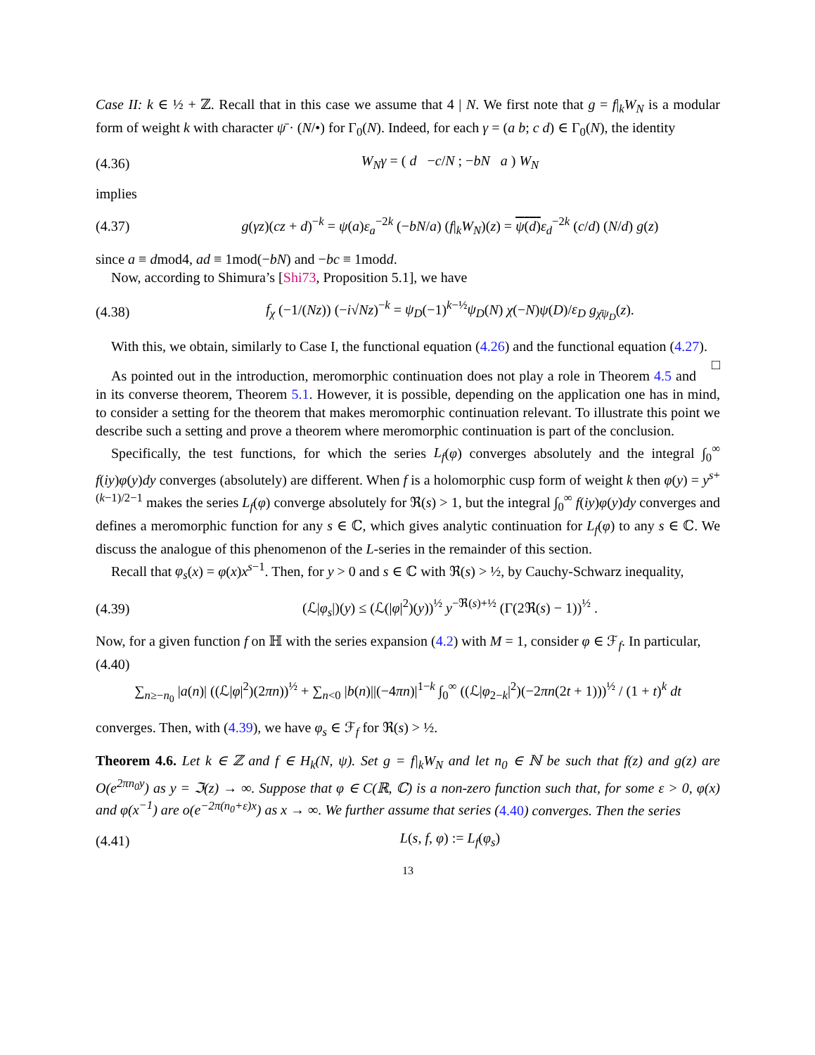Case II: k ∈ ½ + ℤ. Recall that in this case we assume that 4 | N. We first note that g = f|<sub>k</sub>W<sub>N</sub> is a modular form of weight k with character ψ̄ · (N/•) for Γ<sub>0</sub>(N). Indeed, for each γ = (a b; c d) ∈ Γ<sub>0</sub>(N), the identity
(4.36) W<sub>N</sub>γ = ( d −c/N ; −bN a ) W<sub>N</sub>
implies
(4.37) g(γz)(cz + d)<sup>−k</sup> = ψ(a)ε<sub>a</sub><sup>−2k</sup> (−bN/a) (f|<sub>k</sub>W<sub>N</sub>)(z) = ψ(d) ε<sub>d</sub><sup>−2k</sup> (c/d) (N/d) g(z)
since a ≡ dmod4, ad ≡ 1mod(−bN) and −bc ≡ 1modd.
Now, according to Shimura’s [Shi73, Proposition 5.1], we have
(4.38) f<sub>χ</sub> (−1/(Nz)) (−i√Nz)<sup>−k</sup> = ψ<sub>D</sub>(−1)<sup>k−½</sup>ψ<sub>D</sub>(N) χ(−N)ψ(D)/ε<sub>D</sub> g<sub>χ̄ψ<sub>D</sub></sub>(z).
With this, we obtain, similarly to Case I, the functional equation (4.26) and the functional equation (4.27). □
As pointed out in the introduction, meromorphic continuation does not play a role in Theorem 4.5 and in its converse theorem, Theorem 5.1. However, it is possible, depending on the application one has in mind, to consider a setting for the theorem that makes meromorphic continuation relevant. To illustrate this point we describe such a setting and prove a theorem where meromorphic continuation is part of the conclusion.
Specifically, the test functions, for which the series L<sub>f</sub>(φ) converges absolutely and the integral ∫<sub>0</sub><sup>∞</sup> f(iy)φ(y)dy converges (absolutely) are different. When f is a holomorphic cusp form of weight k then φ(y) = y<sup>s+(k−1)/2−1</sup> makes the series L<sub>f</sub>(φ) converge absolutely for ℜ(s) > 1, but the integral ∫<sub>0</sub><sup>∞</sup> f(iy)φ(y)dy converges and defines a meromorphic function for any s ∈ ℂ, which gives analytic continuation for L<sub>f</sub>(φ) to any s ∈ ℂ. We discuss the analogue of this phenomenon of the L-series in the remainder of this section.
Recall that φ<sub>s</sub>(x) = φ(x)x<sup>s−1</sup>. Then, for y > 0 and s ∈ ℂ with ℜ(s) > ½, by Cauchy-Schwarz inequality,
(4.39) (ℒ|φ<sub>s</sub>|)(y) ≤ (ℒ(|φ|<sup>2</sup>)(y))<sup>½</sup> y<sup>−ℜ(s)+½</sup> (Γ(2ℜ(s) − 1))<sup>½</sup> .
Now, for a given function f on ℍ with the series expansion (4.2) with M = 1, consider φ ∈ ℱ<sub>f</sub>. In particular,
(4.40)
∑<sub>n≥−n<sub>0</sub></sub> |a(n)| ((ℒ|φ|<sup>2</sup>)(2πn))<sup>½</sup> + ∑<sub>n<0</sub> |b(n)||(−4πn)|<sup>1−k</sup> ∫<sub>0</sub><sup>∞</sup> ((ℒ|φ<sub>2−k</sub>|<sup>2</sup>)(−2πn(2t + 1)))<sup>½</sup> / (1 + t)<sup>k</sup> dt
converges. Then, with (4.39), we have φ<sub>s</sub> ∈ ℱ<sub>f</sub> for ℜ(s) > ½.
Theorem 4.6. Let k ∈ ℤ and f ∈ H<sub>k</sub>(N, ψ). Set g = f|<sub>k</sub>W<sub>N</sub> and let n<sub>0</sub> ∈ ℕ be such that f(z) and g(z) are O(e<sup>2πn<sub>0</sub>y</sup>) as y = ℑ(z) → ∞. Suppose that φ ∈ C(ℝ, ℂ) is a non-zero function such that, for some ε > 0, φ(x) and φ(x<sup>−1</sup>) are o(e<sup>−2π(n<sub>0</sub>+ε)x</sup>) as x → ∞. We further assume that series (4.40) converges. Then the series
(4.41) L(s, f, φ) := L<sub>f</sub>(φ<sub>s</sub>)
13